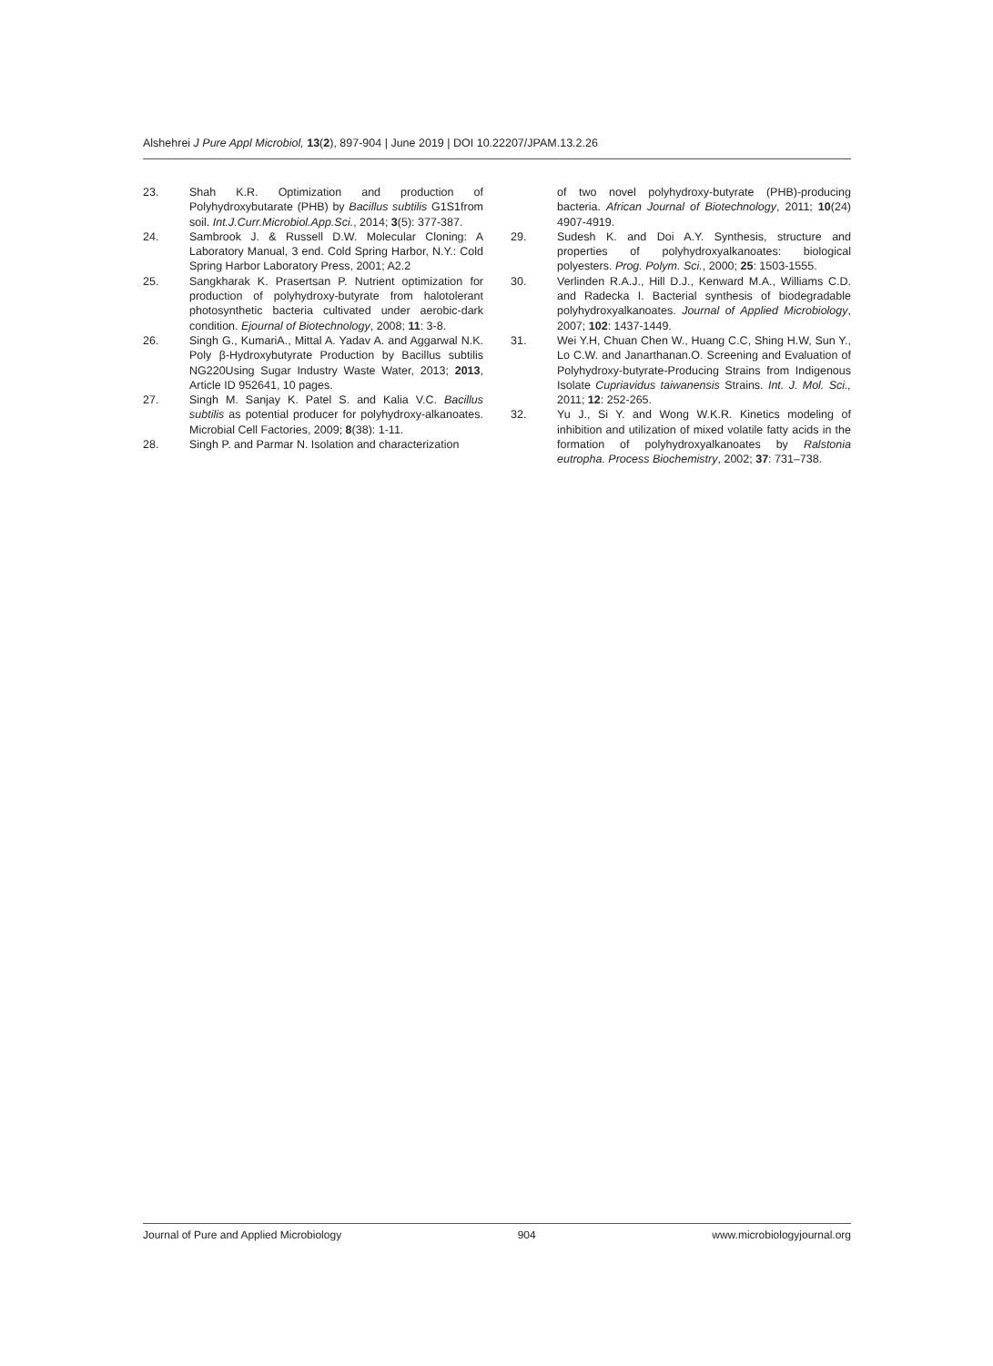Alshehrei J Pure Appl Microbiol, 13(2), 897-904 | June 2019 | DOI 10.22207/JPAM.13.2.26
23. Shah K.R. Optimization and production of Polyhydroxybutarate (PHB) by Bacillus subtilis G1S1from soil. Int.J.Curr.Microbiol.App.Sci., 2014; 3(5): 377-387.
24. Sambrook J. & Russell D.W. Molecular Cloning: A Laboratory Manual, 3 end. Cold Spring Harbor, N.Y.: Cold Spring Harbor Laboratory Press, 2001; A2.2
25. Sangkharak K. Prasertsan P. Nutrient optimization for production of polyhydroxy-butyrate from halotolerant photosynthetic bacteria cultivated under aerobic-dark condition. Ejournal of Biotechnology, 2008; 11: 3-8.
26. Singh G., KumariA., Mittal A. Yadav A. and Aggarwal N.K. Poly β-Hydroxybutyrate Production by Bacillus subtilis NG220Using Sugar Industry Waste Water, 2013; 2013, Article ID 952641, 10 pages.
27. Singh M. Sanjay K. Patel S. and Kalia V.C. Bacillus subtilis as potential producer for polyhydroxy-alkanoates. Microbial Cell Factories, 2009; 8(38): 1-11.
28. Singh P. and Parmar N. Isolation and characterization
of two novel polyhydroxy-butyrate (PHB)-producing bacteria. African Journal of Biotechnology, 2011; 10(24) 4907-4919.
29. Sudesh K. and Doi A.Y. Synthesis, structure and properties of polyhydroxyalkanoates: biological polyesters. Prog. Polym. Sci., 2000; 25: 1503-1555.
30. Verlinden R.A.J., Hill D.J., Kenward M.A., Williams C.D. and Radecka I. Bacterial synthesis of biodegradable polyhydroxyalkanoates. Journal of Applied Microbiology, 2007; 102: 1437-1449.
31. Wei Y.H, Chuan Chen W., Huang C.C, Shing H.W, Sun Y., Lo C.W. and Janarthanan.O. Screening and Evaluation of Polyhydroxy-butyrate-Producing Strains from Indigenous Isolate Cupriavidus taiwanensis Strains. Int. J. Mol. Sci., 2011; 12: 252-265.
32. Yu J., Si Y. and Wong W.K.R. Kinetics modeling of inhibition and utilization of mixed volatile fatty acids in the formation of polyhydroxyalkanoates by Ralstonia eutropha. Process Biochemistry, 2002; 37: 731–738.
Journal of Pure and Applied Microbiology 904 www.microbiologyjournal.org